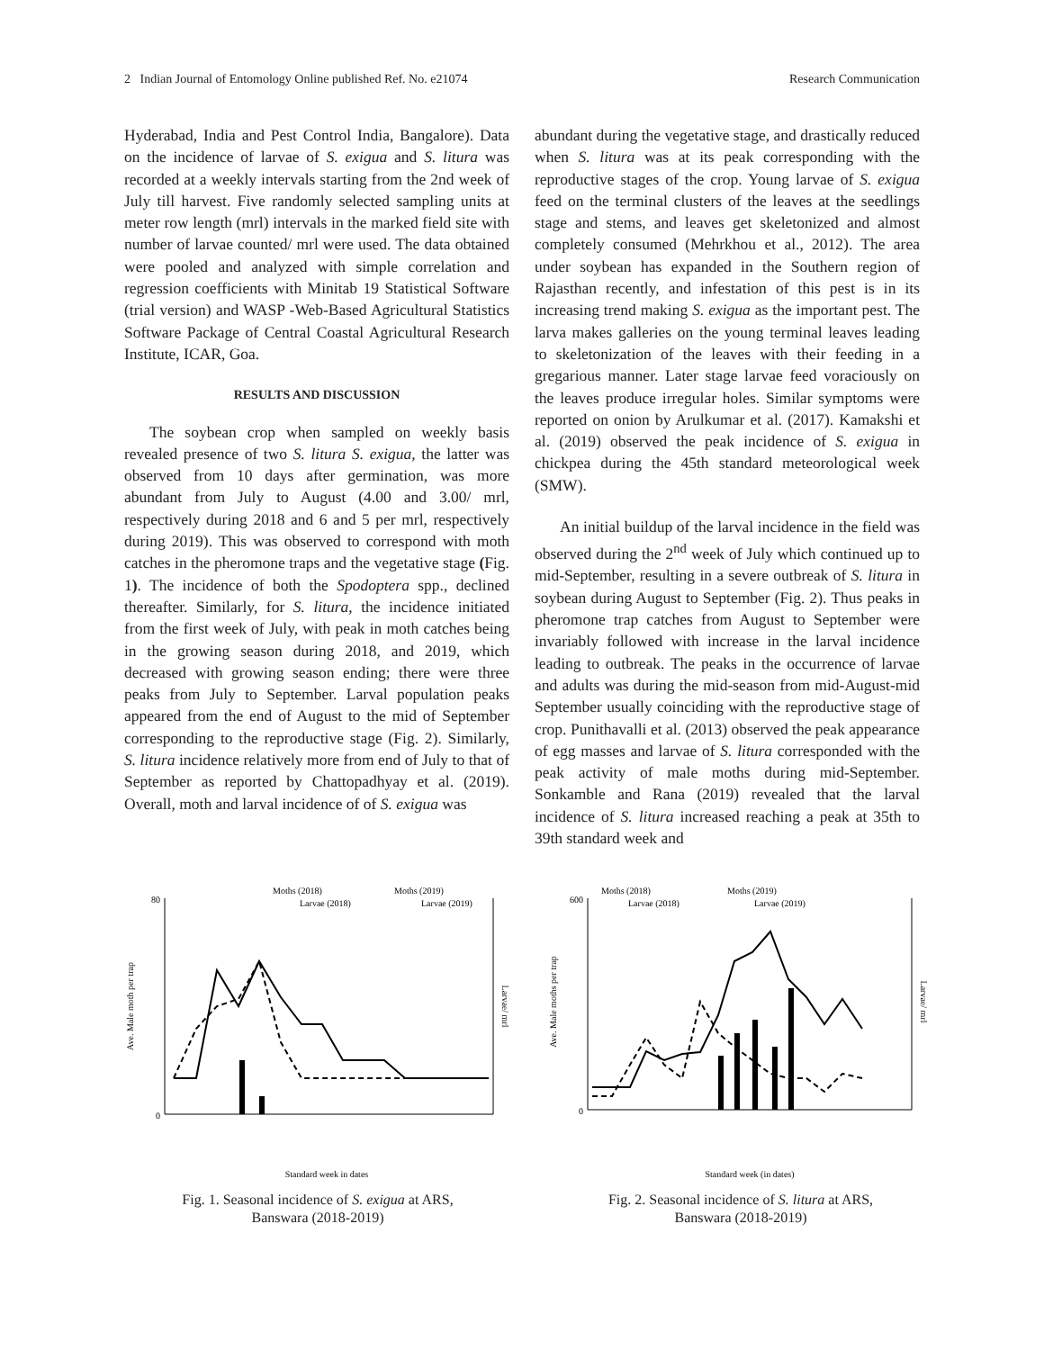2 Indian Journal of Entomology Online published Ref. No. e21074 Research Communication
Hyderabad, India and Pest Control India, Bangalore). Data on the incidence of larvae of S. exigua and S. litura was recorded at a weekly intervals starting from the 2nd week of July till harvest. Five randomly selected sampling units at meter row length (mrl) intervals in the marked field site with number of larvae counted/ mrl were used. The data obtained were pooled and analyzed with simple correlation and regression coefficients with Minitab 19 Statistical Software (trial version) and WASP -Web-Based Agricultural Statistics Software Package of Central Coastal Agricultural Research Institute, ICAR, Goa.
RESULTS AND DISCUSSION
The soybean crop when sampled on weekly basis revealed presence of two S. litura S. exigua, the latter was observed from 10 days after germination, was more abundant from July to August (4.00 and 3.00/ mrl, respectively during 2018 and 6 and 5 per mrl, respectively during 2019). This was observed to correspond with moth catches in the pheromone traps and the vegetative stage (Fig. 1). The incidence of both the Spodoptera spp., declined thereafter. Similarly, for S. litura, the incidence initiated from the first week of July, with peak in moth catches being in the growing season during 2018, and 2019, which decreased with growing season ending; there were three peaks from July to September. Larval population peaks appeared from the end of August to the mid of September corresponding to the reproductive stage (Fig. 2). Similarly, S. litura incidence relatively more from end of July to that of September as reported by Chattopadhyay et al. (2019). Overall, moth and larval incidence of of S. exigua was
abundant during the vegetative stage, and drastically reduced when S. litura was at its peak corresponding with the reproductive stages of the crop. Young larvae of S. exigua feed on the terminal clusters of the leaves at the seedlings stage and stems, and leaves get skeletonized and almost completely consumed (Mehrkhou et al., 2012). The area under soybean has expanded in the Southern region of Rajasthan recently, and infestation of this pest is in its increasing trend making S. exigua as the important pest. The larva makes galleries on the young terminal leaves leading to skeletonization of the leaves with their feeding in a gregarious manner. Later stage larvae feed voraciously on the leaves produce irregular holes. Similar symptoms were reported on onion by Arulkumar et al. (2017). Kamakshi et al. (2019) observed the peak incidence of S. exigua in chickpea during the 45th standard meteorological week (SMW).
An initial buildup of the larval incidence in the field was observed during the 2<sup>nd</sup> week of July which continued up to mid-September, resulting in a severe outbreak of S. litura in soybean during August to September (Fig. 2). Thus peaks in pheromone trap catches from August to September were invariably followed with increase in the larval incidence leading to outbreak. The peaks in the occurrence of larvae and adults was during the mid-season from mid-August-mid September usually coinciding with the reproductive stage of crop. Punithavalli et al. (2013) observed the peak appearance of egg masses and larvae of S. litura corresponded with the peak activity of male moths during mid-September. Sonkamble and Rana (2019) revealed that the larval incidence of S. litura increased reaching a peak at 35th to 39th standard week and
Moths (2018)
Moths (2019)
Larvae (2018)
Larvae (2019)
80
0
Ave. Male moth per trap
Larvae/ mrl
Standard week in dates
Fig. 1. Seasonal incidence of S. exigua at ARS,
Banswara (2018-2019)
Moths (2018)
Moths (2019)
Larvae (2018)
Larvae (2019)
600
0
Ave. Male moths per trap
Larvae/ mrl
Standard week (in dates)
Fig. 2. Seasonal incidence of S. litura at ARS,
Banswara (2018-2019)